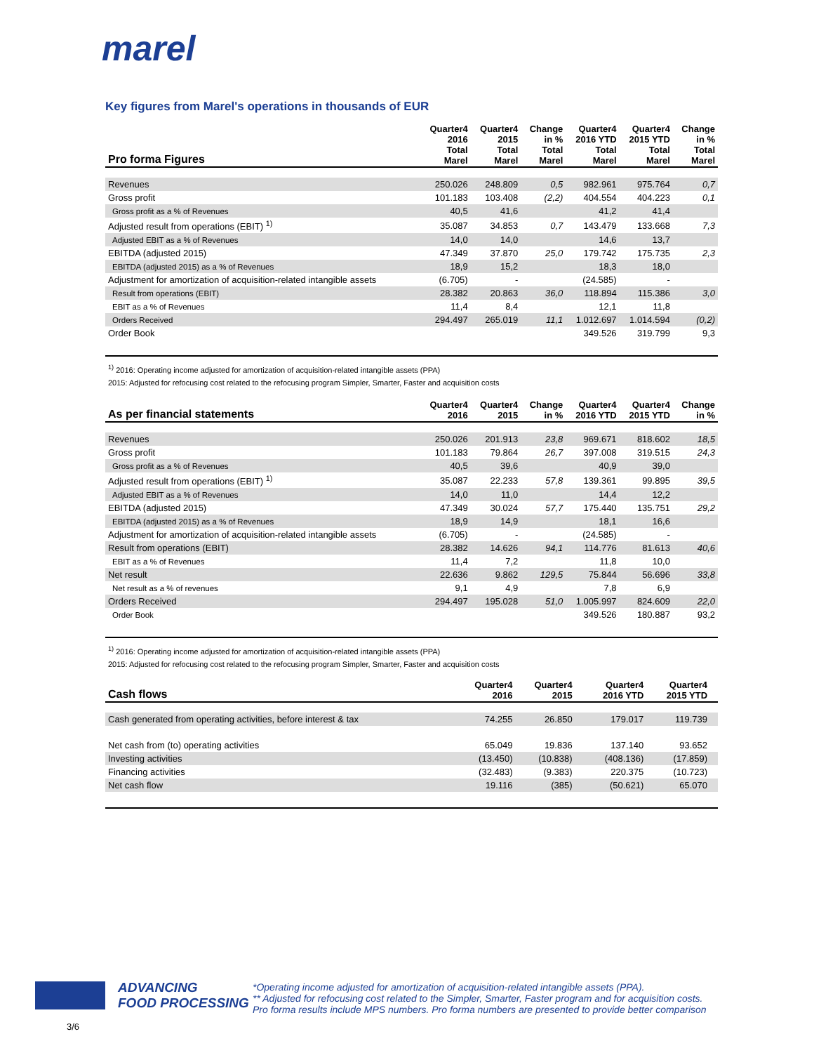marel
Key figures from Marel's operations in thousands of EUR
| Pro forma Figures | Quarter4 2016 Total Marel | Quarter4 2015 Total Marel | Change in % Total Marel | Quarter4 2016 YTD Total Marel | Quarter4 2015 YTD Total Marel | Change in % Total Marel |
| --- | --- | --- | --- | --- | --- | --- |
| Revenues | 250.026 | 248.809 | 0,5 | 982.961 | 975.764 | 0,7 |
| Gross profit | 101.183 | 103.408 | (2,2) | 404.554 | 404.223 | 0,1 |
| Gross profit as a % of Revenues | 40,5 | 41,6 | | 41,2 | 41,4 | |
| Adjusted result from operations (EBIT) <sup>1)</sup> | 35.087 | 34.853 | 0,7 | 143.479 | 133.668 | 7,3 |
| Adjusted EBIT as a % of Revenues | 14,0 | 14,0 | | 14,6 | 13,7 | |
| EBITDA (adjusted 2015) | 47.349 | 37.870 | 25,0 | 179.742 | 175.735 | 2,3 |
| EBITDA (adjusted 2015) as a % of Revenues | 18,9 | 15,2 | | 18,3 | 18,0 | |
| Adjustment for amortization of acquisition-related intangible assets | (6.705) | - | | (24.585) | - | |
| Result from operations (EBIT) | 28.382 | 20.863 | 36,0 | 118.894 | 115.386 | 3,0 |
| EBIT as a % of Revenues | 11,4 | 8,4 | | 12,1 | 11,8 | |
| Orders Received | 294.497 | 265.019 | 11,1 | 1.012.697 | 1.014.594 | (0,2) |
| Order Book | | | | 349.526 | 319.799 | 9,3 |
<sup>1)</sup> 2016: Operating income adjusted for amortization of acquisition-related intangible assets (PPA)
2015: Adjusted for refocusing cost related to the refocusing program Simpler, Smarter, Faster and acquisition costs
| As per financial statements | Quarter4 2016 | Quarter4 2015 | Change in % | Quarter4 2016 YTD | Quarter4 2015 YTD | Change in % |
| --- | --- | --- | --- | --- | --- | --- |
| Revenues | 250.026 | 201.913 | 23,8 | 969.671 | 818.602 | 18,5 |
| Gross profit | 101.183 | 79.864 | 26,7 | 397.008 | 319.515 | 24,3 |
| Gross profit as a % of Revenues | 40,5 | 39,6 | | 40,9 | 39,0 | |
| Adjusted result from operations (EBIT) <sup>1)</sup> | 35.087 | 22.233 | 57,8 | 139.361 | 99.895 | 39,5 |
| Adjusted EBIT as a % of Revenues | 14,0 | 11,0 | | 14,4 | 12,2 | |
| EBITDA (adjusted 2015) | 47.349 | 30.024 | 57,7 | 175.440 | 135.751 | 29,2 |
| EBITDA (adjusted 2015) as a % of Revenues | 18,9 | 14,9 | | 18,1 | 16,6 | |
| Adjustment for amortization of acquisition-related intangible assets | (6.705) | - | | (24.585) | - | |
| Result from operations (EBIT) | 28.382 | 14.626 | 94,1 | 114.776 | 81.613 | 40,6 |
| EBIT as a % of Revenues | 11,4 | 7,2 | | 11,8 | 10,0 | |
| Net result | 22.636 | 9.862 | 129,5 | 75.844 | 56.696 | 33,8 |
| Net result as a % of revenues | 9,1 | 4,9 | | 7,8 | 6,9 | |
| Orders Received | 294.497 | 195.028 | 51,0 | 1.005.997 | 824.609 | 22,0 |
| Order Book | | | | 349.526 | 180.887 | 93,2 |
<sup>1)</sup> 2016: Operating income adjusted for amortization of acquisition-related intangible assets (PPA)
2015: Adjusted for refocusing cost related to the refocusing program Simpler, Smarter, Faster and acquisition costs
| Cash flows | Quarter4 2016 | Quarter4 2015 | | Quarter4 2016 YTD | Quarter4 2015 YTD | |
| --- | --- | --- | --- | --- | --- | --- |
| Cash generated from operating activities, before interest & tax | 74.255 | 26.850 | | 179.017 | 119.739 | |
| Net cash from (to) operating activities | 65.049 | 19.836 | | 137.140 | 93.652 | |
| Investing activities | (13.450) | (10.838) | | (408.136) | (17.859) | |
| Financing activities | (32.483) | (9.383) | | 220.375 | (10.723) | |
| Net cash flow | 19.116 | (385) | | (50.621) | 65.070 | |
ADVANCING
FOOD PROCESSING
*Operating income adjusted for amortization of acquisition-related intangible assets (PPA).
** Adjusted for refocusing cost related to the Simpler, Smarter, Faster program and for acquisition costs.
Pro forma results include MPS numbers. Pro forma numbers are presented to provide better comparison
3/6